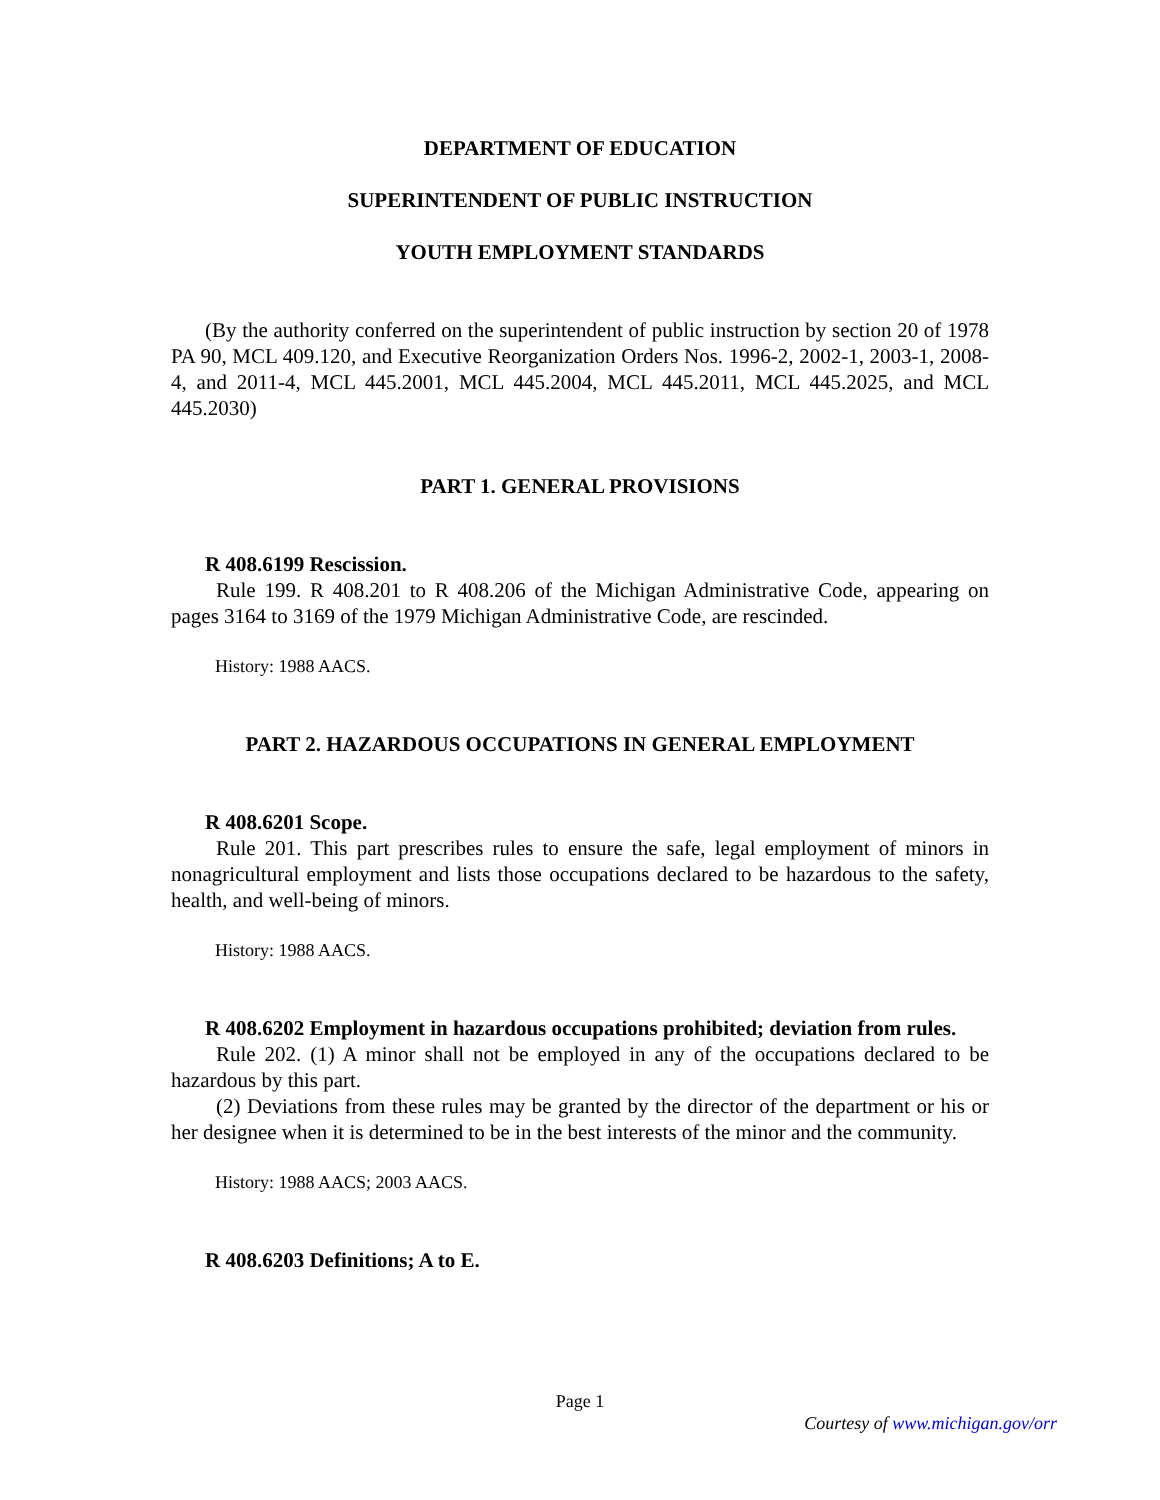DEPARTMENT OF EDUCATION
SUPERINTENDENT OF PUBLIC INSTRUCTION
YOUTH EMPLOYMENT STANDARDS
(By the authority conferred on the superintendent of public instruction by section 20 of 1978 PA 90, MCL 409.120, and Executive Reorganization Orders Nos. 1996-2, 2002-1, 2003-1, 2008-4, and 2011-4, MCL 445.2001, MCL 445.2004, MCL 445.2011, MCL 445.2025, and MCL 445.2030)
PART 1. GENERAL PROVISIONS
R 408.6199 Rescission.
Rule 199. R 408.201 to R 408.206 of the Michigan Administrative Code, appearing on pages 3164 to 3169 of the 1979 Michigan Administrative Code, are rescinded.
History: 1988 AACS.
PART 2. HAZARDOUS OCCUPATIONS IN GENERAL EMPLOYMENT
R 408.6201 Scope.
Rule 201. This part prescribes rules to ensure the safe, legal employment of minors in nonagricultural employment and lists those occupations declared to be hazardous to the safety, health, and well-being of minors.
History: 1988 AACS.
R 408.6202 Employment in hazardous occupations prohibited; deviation from rules.
Rule 202. (1) A minor shall not be employed in any of the occupations declared to be hazardous by this part.
(2) Deviations from these rules may be granted by the director of the department or his or her designee when it is determined to be in the best interests of the minor and the community.
History: 1988 AACS; 2003 AACS.
R 408.6203 Definitions; A to E.
Page 1
Courtesy of www.michigan.gov/orr